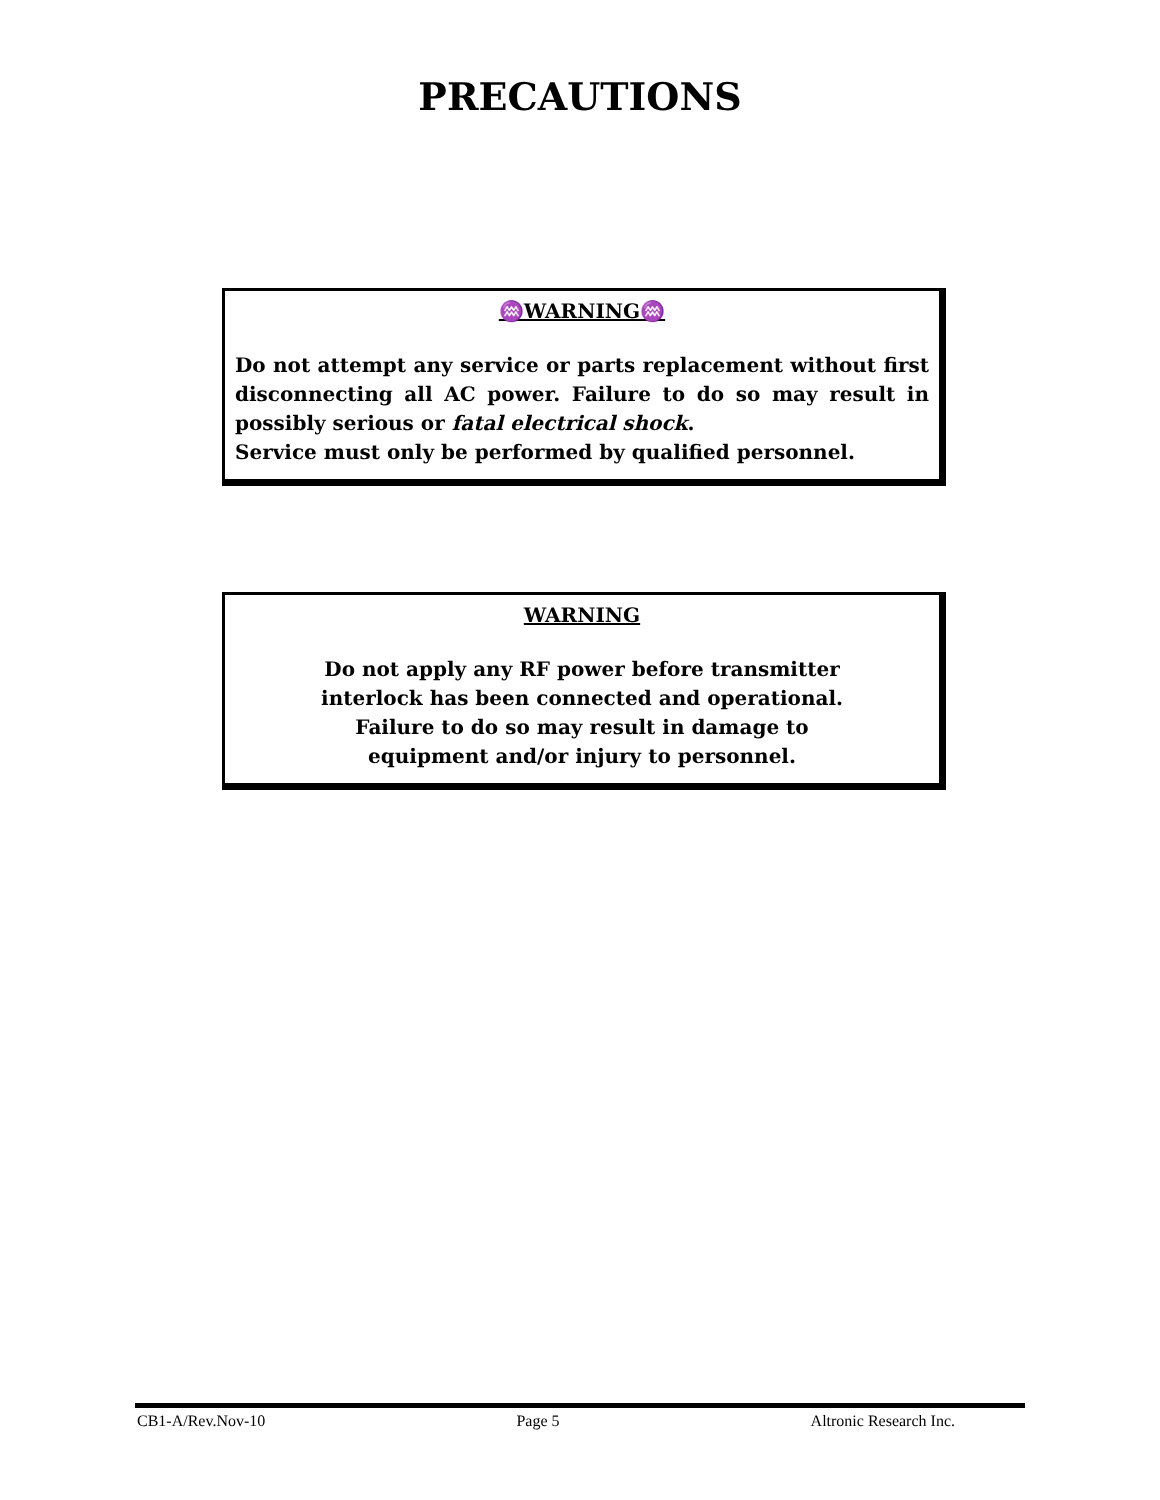PRECAUTIONS
♒WARNING♒
Do not attempt any service or parts replacement without first disconnecting all AC power. Failure to do so may result in possibly serious or fatal electrical shock.
Service must only be performed by qualified personnel.
WARNING
Do not apply any RF power before transmitter
interlock has been connected and operational.
Failure to do so may result in damage to
equipment and/or injury to personnel.
CB1-A/Rev.Nov-10 Page 5 Altronic Research Inc.